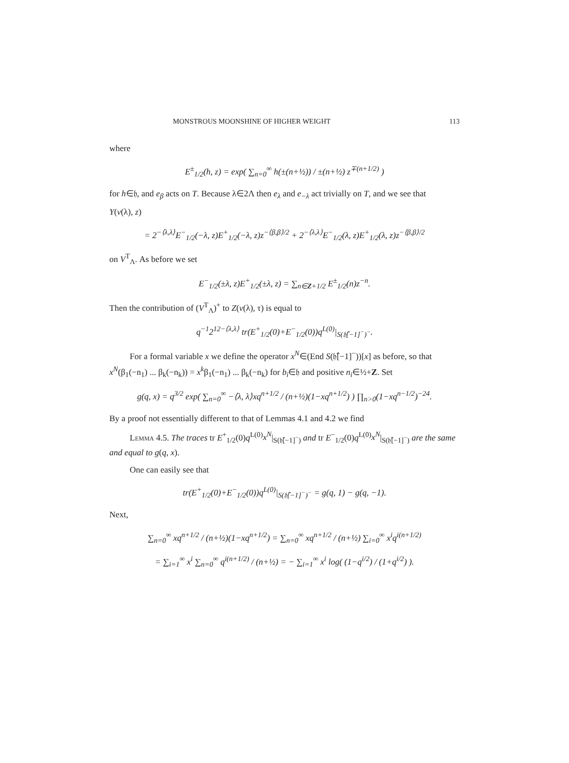MONSTROUS MOONSHINE OF HIGHER WEIGHT 113
where
E<sup>±</sup><sub>1/2</sub>(h, z) = exp( ∑<sub>n=0</sub><sup>∞</sup> h(±(n+½)) / ±(n+½) z<sup>∓(n+1/2)</sup> )
for h∈𝔥, and e<sub>β</sub> acts on T. Because λ∈2Λ then e<sub>λ</sub> and e<sub>−λ</sub> act trivially on T, and we see that
Y(v(λ), z)
= 2<sup>−⟨λ,λ⟩</sup>E<sup>−</sup><sub>1/2</sub>(−λ, z)E<sup>+</sup><sub>1/2</sub>(−λ, z)z<sup>−⟨β,β⟩/2</sup> + 2<sup>−⟨λ,λ⟩</sup>E<sup>−</sup><sub>1/2</sub>(λ, z)E<sup>+</sup><sub>1/2</sub>(λ, z)z<sup>−⟨β,β⟩/2</sup>
on V<sup>T</sup><sub>Λ</sub>. As before we set
E<sup>−</sup><sub>1/2</sub>(±λ, z)E<sup>+</sup><sub>1/2</sub>(±λ, z) = ∑<sub>n∈Z+1/2</sub> E<sup>±</sup><sub>1/2</sub>(n)z<sup>−n</sup>.
Then the contribution of (V<sup>T</sup><sub>Λ</sub>)<sup>+</sup> to Z(v(λ), τ) is equal to
q<sup>−1</sup>2<sup>12−⟨λ,λ⟩</sup> tr(E<sup>+</sup><sub>1/2</sub>(0)+E<sup>−</sup><sub>1/2</sub>(0))q<sup>L(0)</sup>|<sub>S(𝔥̂[−1]<sup>−</sup>)<sup>−</sup></sub>.
For a formal variable x we define the operator x<sup>N</sup>∈(End S(𝔥̂[−1]<sup>−</sup>))[x] as before, so that x<sup>N</sup>(β<sub>1</sub>(−n<sub>1</sub>) ... β<sub>k</sub>(−n<sub>k</sub>)) = x<sup>k</sup>β<sub>1</sub>(−n<sub>1</sub>) ... β<sub>k</sub>(−n<sub>k</sub>) for b<sub>i</sub>∈𝔥 and positive n<sub>i</sub>∈½+Z. Set
g(q, x) = q<sup>3/2</sup> exp( ∑<sub>n=0</sub><sup>∞</sup> −⟨λ, λ⟩xq<sup>n+1/2</sup> / (n+½)(1−xq<sup>n+1/2</sup>) ) ∏<sub>n>0</sub>(1−xq<sup>n−1/2</sup>)<sup>−24</sup>.
By a proof not essentially different to that of Lemmas 4.1 and 4.2 we find
Lemma 4.5. The traces tr E<sup>+</sup><sub>1/2</sub>(0)q<sup>L(0)</sup>x<sup>N</sup>|<sub>S(𝔥̂[−1]<sup>−</sup>)</sub> and tr E<sup>−</sup><sub>1/2</sub>(0)q<sup>L(0)</sup>x<sup>N</sup>|<sub>S(𝔥̂[−1]<sup>−</sup>)</sub> are the same and equal to g(q, x).
One can easily see that
tr(E<sup>+</sup><sub>1/2</sub>(0)+E<sup>−</sup><sub>1/2</sub>(0))q<sup>L(0)</sup>|<sub>S(𝔥̂[−1]<sup>−</sup>)<sup>−</sup></sub> = g(q, 1) − g(q, −1).
Next,
∑<sub>n=0</sub><sup>∞</sup> xq<sup>n+1/2</sup> / (n+½)(1−xq<sup>n+1/2</sup>) = ∑<sub>n=0</sub><sup>∞</sup> xq<sup>n+1/2</sup> / (n+½) ∑<sub>i=0</sub><sup>∞</sup> x<sup>i</sup>q<sup>i(n+1/2)</sup>
= ∑<sub>i=1</sub><sup>∞</sup> x<sup>i</sup> ∑<sub>n=0</sub><sup>∞</sup> q<sup>i(n+1/2)</sup> / (n+½) = − ∑<sub>i=1</sub><sup>∞</sup> x<sup>i</sup> log( (1−q<sup>i/2</sup>) / (1+q<sup>i/2</sup>) ).